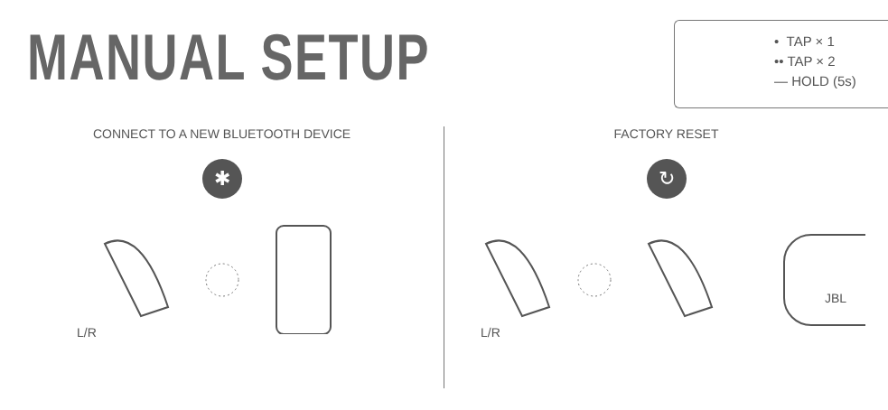MANUAL SETUP
• TAP × 1
•• TAP × 2
— HOLD (5s)
CONNECT TO A NEW BLUETOOTH DEVICE
✱
L/R
FACTORY RESET
↻
JBL
L/R